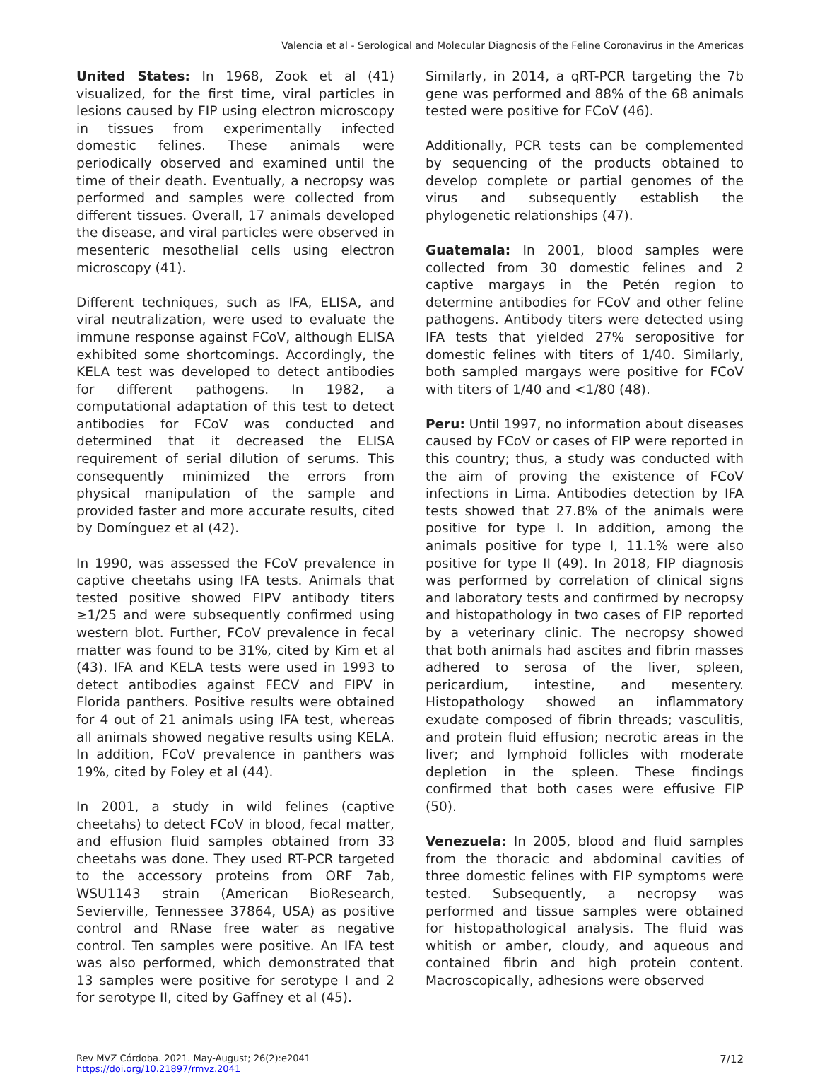Valencia et al - Serological and Molecular Diagnosis of the Feline Coronavirus in the Americas
United States: In 1968, Zook et al (41) visualized, for the first time, viral particles in lesions caused by FIP using electron microscopy in tissues from experimentally infected domestic felines. These animals were periodically observed and examined until the time of their death. Eventually, a necropsy was performed and samples were collected from different tissues. Overall, 17 animals developed the disease, and viral particles were observed in mesenteric mesothelial cells using electron microscopy (41).
Different techniques, such as IFA, ELISA, and viral neutralization, were used to evaluate the immune response against FCoV, although ELISA exhibited some shortcomings. Accordingly, the KELA test was developed to detect antibodies for different pathogens. In 1982, a computational adaptation of this test to detect antibodies for FCoV was conducted and determined that it decreased the ELISA requirement of serial dilution of serums. This consequently minimized the errors from physical manipulation of the sample and provided faster and more accurate results, cited by Domínguez et al (42).
In 1990, was assessed the FCoV prevalence in captive cheetahs using IFA tests. Animals that tested positive showed FIPV antibody titers ≥1/25 and were subsequently confirmed using western blot. Further, FCoV prevalence in fecal matter was found to be 31%, cited by Kim et al (43). IFA and KELA tests were used in 1993 to detect antibodies against FECV and FIPV in Florida panthers. Positive results were obtained for 4 out of 21 animals using IFA test, whereas all animals showed negative results using KELA. In addition, FCoV prevalence in panthers was 19%, cited by Foley et al (44).
In 2001, a study in wild felines (captive cheetahs) to detect FCoV in blood, fecal matter, and effusion fluid samples obtained from 33 cheetahs was done. They used RT-PCR targeted to the accessory proteins from ORF 7ab, WSU1143 strain (American BioResearch, Sevierville, Tennessee 37864, USA) as positive control and RNase free water as negative control. Ten samples were positive. An IFA test was also performed, which demonstrated that 13 samples were positive for serotype I and 2 for serotype II, cited by Gaffney et al (45).
Similarly, in 2014, a qRT-PCR targeting the 7b gene was performed and 88% of the 68 animals tested were positive for FCoV (46).
Additionally, PCR tests can be complemented by sequencing of the products obtained to develop complete or partial genomes of the virus and subsequently establish the phylogenetic relationships (47).
Guatemala: In 2001, blood samples were collected from 30 domestic felines and 2 captive margays in the Petén region to determine antibodies for FCoV and other feline pathogens. Antibody titers were detected using IFA tests that yielded 27% seropositive for domestic felines with titers of 1/40. Similarly, both sampled margays were positive for FCoV with titers of 1/40 and <1/80 (48).
Peru: Until 1997, no information about diseases caused by FCoV or cases of FIP were reported in this country; thus, a study was conducted with the aim of proving the existence of FCoV infections in Lima. Antibodies detection by IFA tests showed that 27.8% of the animals were positive for type I. In addition, among the animals positive for type I, 11.1% were also positive for type II (49). In 2018, FIP diagnosis was performed by correlation of clinical signs and laboratory tests and confirmed by necropsy and histopathology in two cases of FIP reported by a veterinary clinic. The necropsy showed that both animals had ascites and fibrin masses adhered to serosa of the liver, spleen, pericardium, intestine, and mesentery. Histopathology showed an inflammatory exudate composed of fibrin threads; vasculitis, and protein fluid effusion; necrotic areas in the liver; and lymphoid follicles with moderate depletion in the spleen. These findings confirmed that both cases were effusive FIP (50).
Venezuela: In 2005, blood and fluid samples from the thoracic and abdominal cavities of three domestic felines with FIP symptoms were tested. Subsequently, a necropsy was performed and tissue samples were obtained for histopathological analysis. The fluid was whitish or amber, cloudy, and aqueous and contained fibrin and high protein content. Macroscopically, adhesions were observed
Rev MVZ Córdoba. 2021. May-August; 26(2):e2041
https://doi.org/10.21897/rmvz.2041
7/12